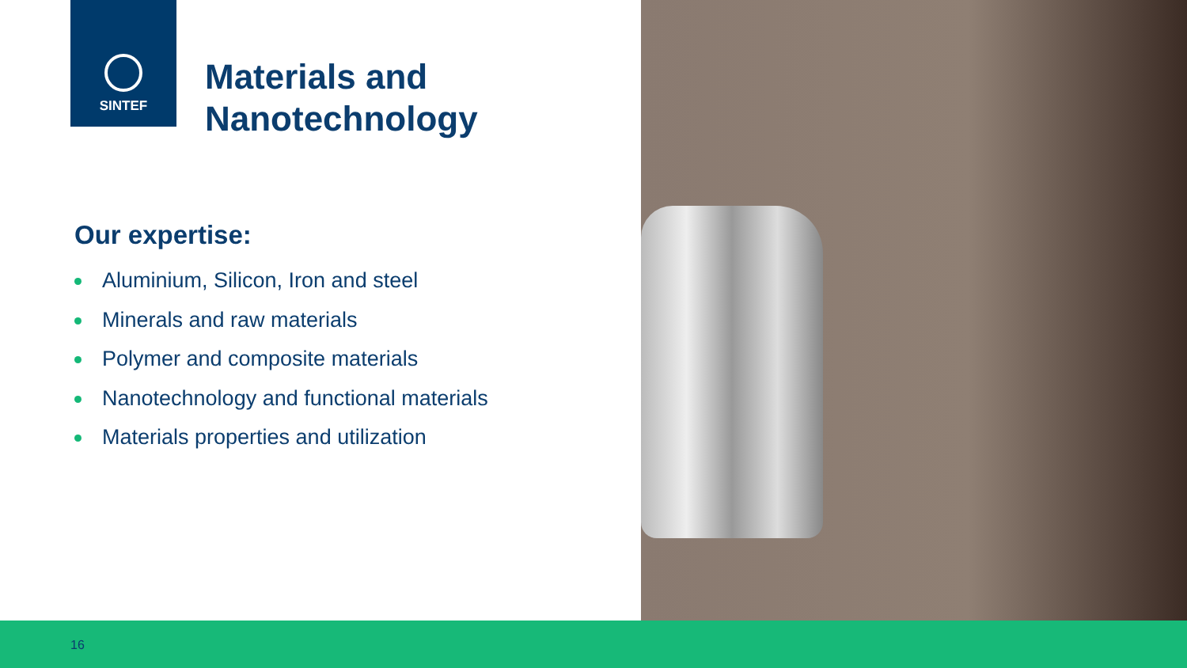SINTEF
Materials and
Nanotechnology
Our expertise:
Aluminium, Silicon, Iron and steel
Minerals and raw materials
Polymer and composite materials
Nanotechnology and functional materials
Materials properties and utilization
16